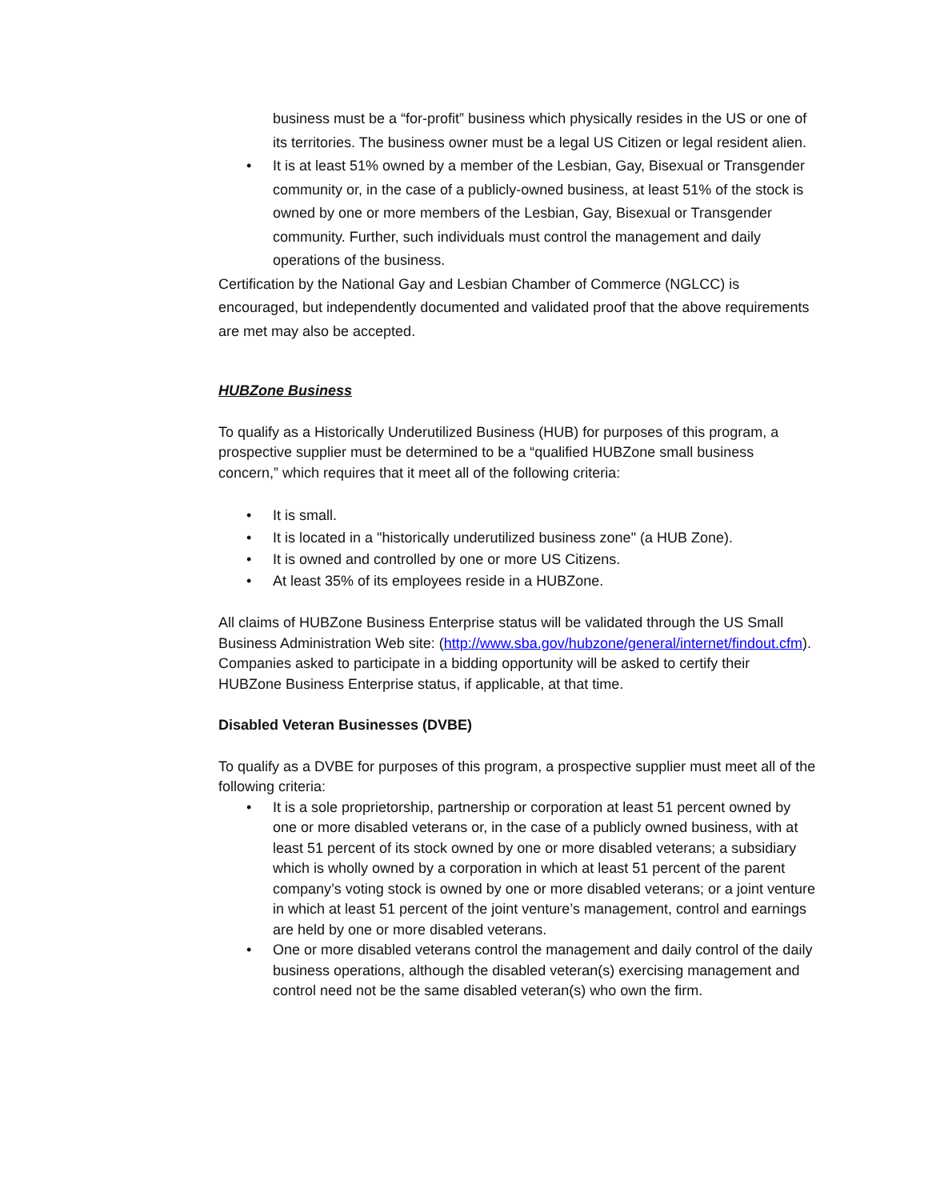business must be a “for-profit” business which physically resides in the US or one of its territories. The business owner must be a legal US Citizen or legal resident alien.
• It is at least 51% owned by a member of the Lesbian, Gay, Bisexual or Transgender community or, in the case of a publicly-owned business, at least 51% of the stock is owned by one or more members of the Lesbian, Gay, Bisexual or Transgender community. Further, such individuals must control the management and daily operations of the business.
Certification by the National Gay and Lesbian Chamber of Commerce (NGLCC) is encouraged, but independently documented and validated proof that the above requirements are met may also be accepted.
HUBZone Business
To qualify as a Historically Underutilized Business (HUB) for purposes of this program, a prospective supplier must be determined to be a “qualified HUBZone small business concern,” which requires that it meet all of the following criteria:
• It is small.
• It is located in a "historically underutilized business zone" (a HUB Zone).
• It is owned and controlled by one or more US Citizens.
• At least 35% of its employees reside in a HUBZone.
All claims of HUBZone Business Enterprise status will be validated through the US Small Business Administration Web site: (http://www.sba.gov/hubzone/general/internet/findout.cfm). Companies asked to participate in a bidding opportunity will be asked to certify their HUBZone Business Enterprise status, if applicable, at that time.
Disabled Veteran Businesses (DVBE)
To qualify as a DVBE for purposes of this program, a prospective supplier must meet all of the following criteria:
• It is a sole proprietorship, partnership or corporation at least 51 percent owned by one or more disabled veterans or, in the case of a publicly owned business, with at least 51 percent of its stock owned by one or more disabled veterans; a subsidiary which is wholly owned by a corporation in which at least 51 percent of the parent company’s voting stock is owned by one or more disabled veterans; or a joint venture in which at least 51 percent of the joint venture’s management, control and earnings are held by one or more disabled veterans.
• One or more disabled veterans control the management and daily control of the daily business operations, although the disabled veteran(s) exercising management and control need not be the same disabled veteran(s) who own the firm.